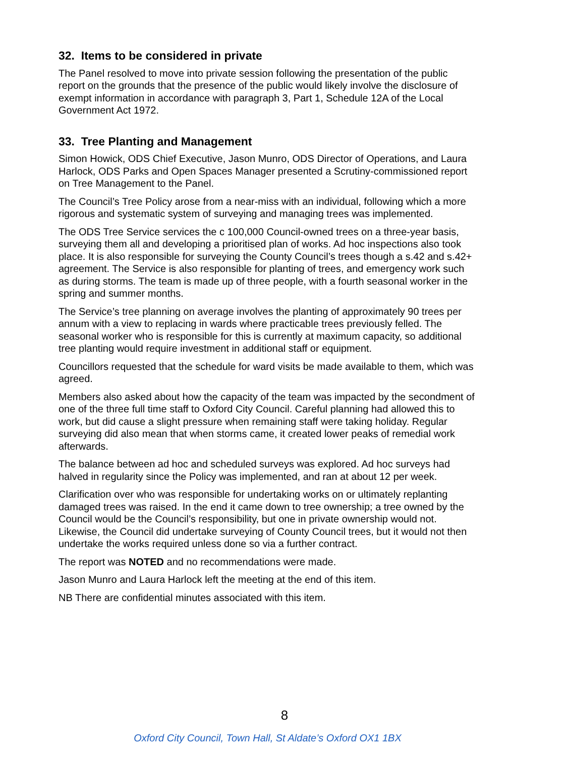32. Items to be considered in private
The Panel resolved to move into private session following the presentation of the public report on the grounds that the presence of the public would likely involve the disclosure of exempt information in accordance with paragraph 3, Part 1, Schedule 12A of the Local Government Act 1972.
33. Tree Planting and Management
Simon Howick, ODS Chief Executive, Jason Munro, ODS Director of Operations, and Laura Harlock, ODS Parks and Open Spaces Manager presented a Scrutiny-commissioned report on Tree Management to the Panel.
The Council’s Tree Policy arose from a near-miss with an individual, following which a more rigorous and systematic system of surveying and managing trees was implemented.
The ODS Tree Service services the c 100,000 Council-owned trees on a three-year basis, surveying them all and developing a prioritised plan of works. Ad hoc inspections also took place. It is also responsible for surveying the County Council’s trees though a s.42 and s.42+ agreement. The Service is also responsible for planting of trees, and emergency work such as during storms. The team is made up of three people, with a fourth seasonal worker in the spring and summer months.
The Service’s tree planning on average involves the planting of approximately 90 trees per annum with a view to replacing in wards where practicable trees previously felled. The seasonal worker who is responsible for this is currently at maximum capacity, so additional tree planting would require investment in additional staff or equipment.
Councillors requested that the schedule for ward visits be made available to them, which was agreed.
Members also asked about how the capacity of the team was impacted by the secondment of one of the three full time staff to Oxford City Council. Careful planning had allowed this to work, but did cause a slight pressure when remaining staff were taking holiday. Regular surveying did also mean that when storms came, it created lower peaks of remedial work afterwards.
The balance between ad hoc and scheduled surveys was explored. Ad hoc surveys had halved in regularity since the Policy was implemented, and ran at about 12 per week.
Clarification over who was responsible for undertaking works on or ultimately replanting damaged trees was raised. In the end it came down to tree ownership; a tree owned by the Council would be the Council’s responsibility, but one in private ownership would not. Likewise, the Council did undertake surveying of County Council trees, but it would not then undertake the works required unless done so via a further contract.
The report was NOTED and no recommendations were made.
Jason Munro and Laura Harlock left the meeting at the end of this item.
NB There are confidential minutes associated with this item.
8
Oxford City Council, Town Hall, St Aldate’s Oxford OX1 1BX